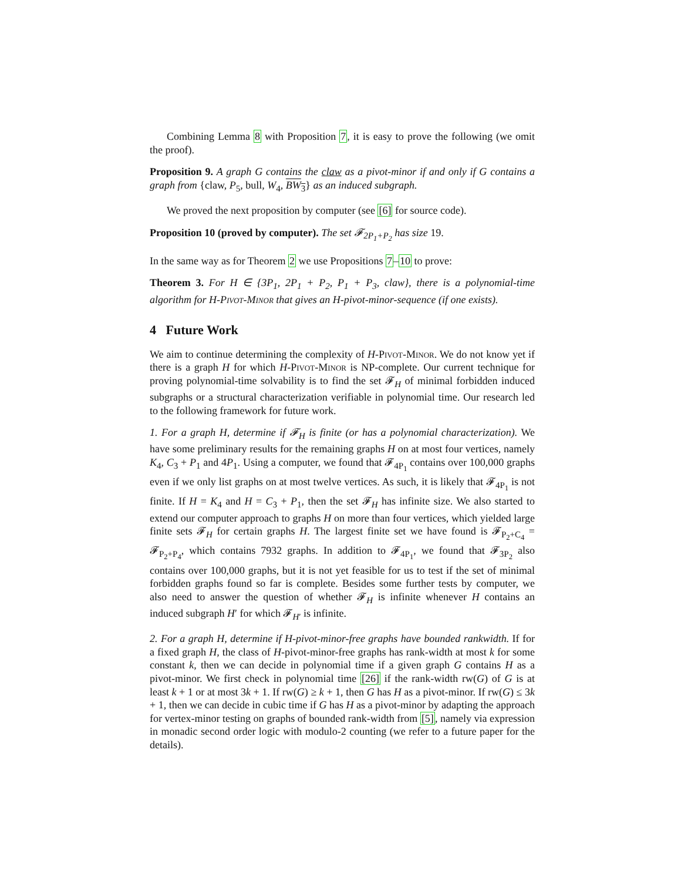Combining Lemma 8 with Proposition 7, it is easy to prove the following (we omit the proof).
Proposition 9. A graph G contains the claw as a pivot-minor if and only if G contains a graph from {claw, P<sub>5</sub>, bull, W<sub>4</sub>, BW<sub>3</sub>} as an induced subgraph.
We proved the next proposition by computer (see [6] for source code).
Proposition 10 (proved by computer). The set 𝓕<sub>2P<sub>1</sub>+P<sub>2</sub></sub> has size 19.
In the same way as for Theorem 2 we use Propositions 7–10 to prove:
Theorem 3. For H ∈ {3P<sub>1</sub>, 2P<sub>1</sub> + P<sub>2</sub>, P<sub>1</sub> + P<sub>3</sub>, claw}, there is a polynomial-time algorithm for H-Pivot-Minor that gives an H-pivot-minor-sequence (if one exists).
4 Future Work
We aim to continue determining the complexity of H-Pivot-Minor. We do not know yet if there is a graph H for which H-Pivot-Minor is NP-complete. Our current technique for proving polynomial-time solvability is to find the set 𝓕<sub>H</sub> of minimal forbidden induced subgraphs or a structural characterization verifiable in polynomial time. Our research led to the following framework for future work.
1. For a graph H, determine if 𝓕<sub>H</sub> is finite (or has a polynomial characterization). We have some preliminary results for the remaining graphs H on at most four vertices, namely K<sub>4</sub>, C<sub>3</sub> + P<sub>1</sub> and 4P<sub>1</sub>. Using a computer, we found that 𝓕<sub>4P<sub>1</sub></sub> contains over 100,000 graphs even if we only list graphs on at most twelve vertices. As such, it is likely that 𝓕<sub>4P<sub>1</sub></sub> is not finite. If H = K<sub>4</sub> and H = C<sub>3</sub> + P<sub>1</sub>, then the set 𝓕<sub>H</sub> has infinite size. We also started to extend our computer approach to graphs H on more than four vertices, which yielded large finite sets 𝓕<sub>H</sub> for certain graphs H. The largest finite set we have found is 𝓕<sub>P<sub>2</sub>+C<sub>4</sub></sub> = 𝓕<sub>P<sub>2</sub>+P<sub>4</sub></sub>, which contains 7932 graphs. In addition to 𝓕<sub>4P<sub>1</sub></sub>, we found that 𝓕<sub>3P<sub>2</sub></sub> also contains over 100,000 graphs, but it is not yet feasible for us to test if the set of minimal forbidden graphs found so far is complete. Besides some further tests by computer, we also need to answer the question of whether 𝓕<sub>H</sub> is infinite whenever H contains an induced subgraph H′ for which 𝓕<sub>H′</sub> is infinite.
2. For a graph H, determine if H-pivot-minor-free graphs have bounded rankwidth. If for a fixed graph H, the class of H-pivot-minor-free graphs has rank-width at most k for some constant k, then we can decide in polynomial time if a given graph G contains H as a pivot-minor. We first check in polynomial time [26] if the rank-width rw(G) of G is at least k + 1 or at most 3k + 1. If rw(G) ≥ k + 1, then G has H as a pivot-minor. If rw(G) ≤ 3k + 1, then we can decide in cubic time if G has H as a pivot-minor by adapting the approach for vertex-minor testing on graphs of bounded rank-width from [5], namely via expression in monadic second order logic with modulo-2 counting (we refer to a future paper for the details).